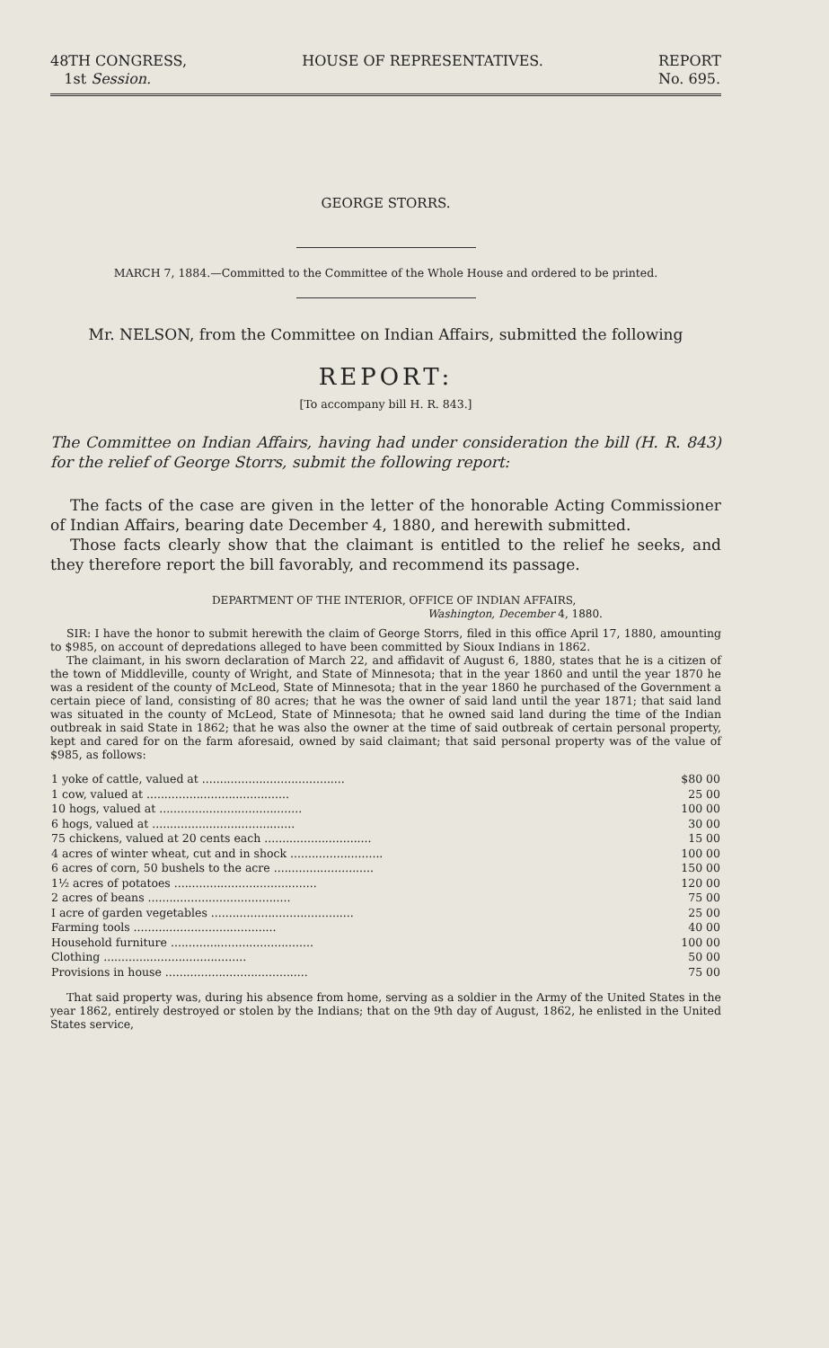48TH CONGRESS,
1st Session.
HOUSE OF REPRESENTATIVES. REPORT
No. 695.
GEORGE STORRS.
MARCH 7, 1884.—Committed to the Committee of the Whole House and ordered to be printed.
Mr. NELSON, from the Committee on Indian Affairs, submitted the following
REPORT:
[To accompany bill H. R. 843.]
The Committee on Indian Affairs, having had under consideration the bill (H. R. 843) for the relief of George Storrs, submit the following report:
The facts of the case are given in the letter of the honorable Acting Commissioner of Indian Affairs, bearing date December 4, 1880, and herewith submitted.
Those facts clearly show that the claimant is entitled to the relief he seeks, and they therefore report the bill favorably, and recommend its passage.
DEPARTMENT OF THE INTERIOR, OFFICE OF INDIAN AFFAIRS,
Washington, December 4, 1880.
SIR: I have the honor to submit herewith the claim of George Storrs, filed in this office April 17, 1880, amounting to $985, on account of depredations alleged to have been committed by Sioux Indians in 1862.
The claimant, in his sworn declaration of March 22, and affidavit of August 6, 1880, states that he is a citizen of the town of Middleville, county of Wright, and State of Minnesota; that in the year 1860 and until the year 1870 he was a resident of the county of McLeod, State of Minnesota; that in the year 1860 he purchased of the Government a certain piece of land, consisting of 80 acres; that he was the owner of said land until the year 1871; that said land was situated in the county of McLeod, State of Minnesota; that he owned said land during the time of the Indian outbreak in said State in 1862; that he was also the owner at the time of said outbreak of certain personal property, kept and cared for on the farm aforesaid, owned by said claimant; that said personal property was of the value of $985, as follows:
| 1 yoke of cattle, valued at ........................................ | $80 00 |
| 1 cow, valued at ........................................ | 25 00 |
| 10 hogs, valued at ........................................ | 100 00 |
| 6 hogs, valued at ........................................ | 30 00 |
| 75 chickens, valued at 20 cents each .............................. | 15 00 |
| 4 acres of winter wheat, cut and in shock .......................... | 100 00 |
| 6 acres of corn, 50 bushels to the acre ............................ | 150 00 |
| 1½ acres of potatoes ........................................ | 120 00 |
| 2 acres of beans ........................................ | 75 00 |
| I acre of garden vegetables ........................................ | 25 00 |
| Farming tools ........................................ | 40 00 |
| Household furniture ........................................ | 100 00 |
| Clothing ........................................ | 50 00 |
| Provisions in house ........................................ | 75 00 |
That said property was, during his absence from home, serving as a soldier in the Army of the United States in the year 1862, entirely destroyed or stolen by the Indians; that on the 9th day of August, 1862, he enlisted in the United States service,